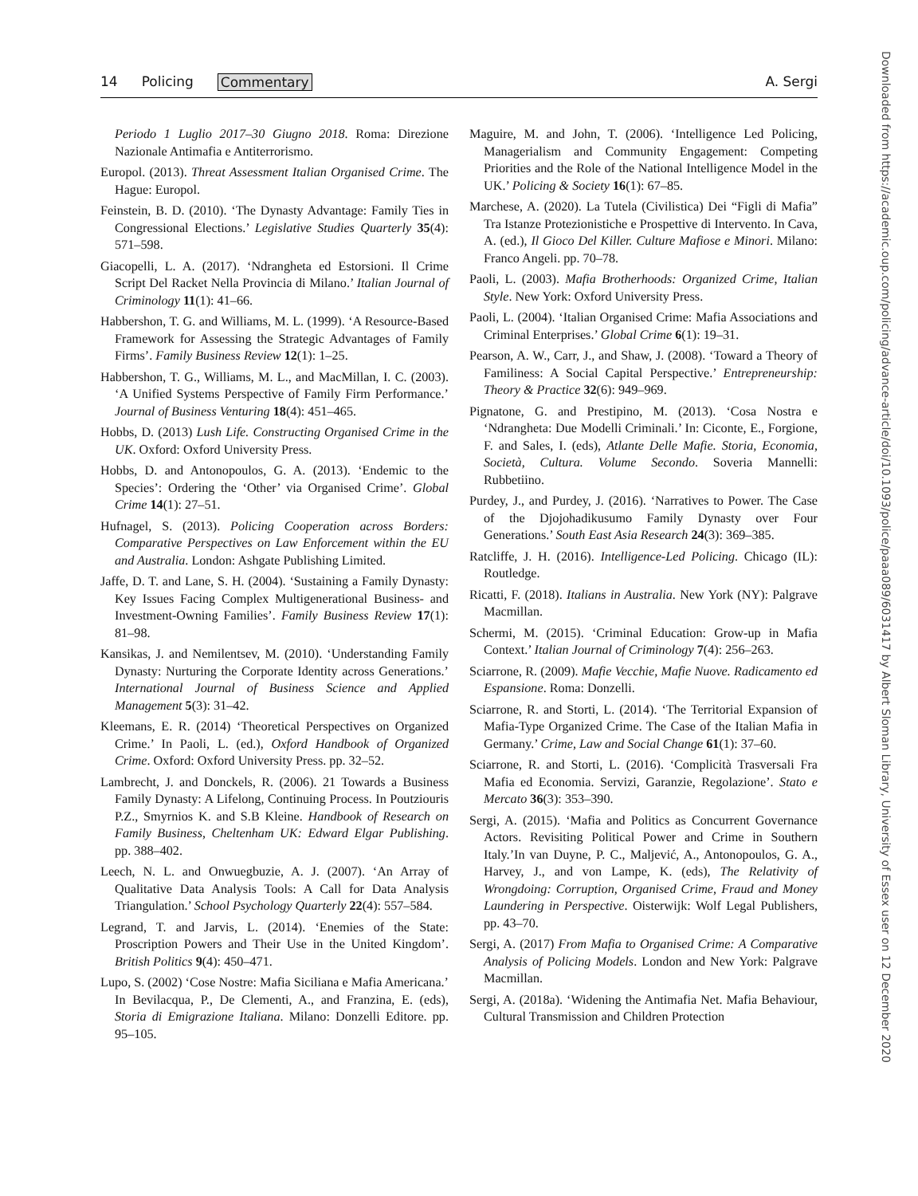14 Policing Commentary A. Sergi
Periodo 1 Luglio 2017–30 Giugno 2018. Roma: Direzione Nazionale Antimafia e Antiterrorismo.
Europol. (2013). Threat Assessment Italian Organised Crime. The Hague: Europol.
Feinstein, B. D. (2010). ‘The Dynasty Advantage: Family Ties in Congressional Elections.’ Legislative Studies Quarterly 35(4): 571–598.
Giacopelli, L. A. (2017). ‘Ndrangheta ed Estorsioni. Il Crime Script Del Racket Nella Provincia di Milano.’ Italian Journal of Criminology 11(1): 41–66.
Habbershon, T. G. and Williams, M. L. (1999). ‘A Resource-Based Framework for Assessing the Strategic Advantages of Family Firms’. Family Business Review 12(1): 1–25.
Habbershon, T. G., Williams, M. L., and MacMillan, I. C. (2003). ‘A Unified Systems Perspective of Family Firm Performance.’ Journal of Business Venturing 18(4): 451–465.
Hobbs, D. (2013) Lush Life. Constructing Organised Crime in the UK. Oxford: Oxford University Press.
Hobbs, D. and Antonopoulos, G. A. (2013). ‘Endemic to the Species’: Ordering the ‘Other’ via Organised Crime’. Global Crime 14(1): 27–51.
Hufnagel, S. (2013). Policing Cooperation across Borders: Comparative Perspectives on Law Enforcement within the EU and Australia. London: Ashgate Publishing Limited.
Jaffe, D. T. and Lane, S. H. (2004). ‘Sustaining a Family Dynasty: Key Issues Facing Complex Multigenerational Business- and Investment-Owning Families’. Family Business Review 17(1): 81–98.
Kansikas, J. and Nemilentsev, M. (2010). ‘Understanding Family Dynasty: Nurturing the Corporate Identity across Generations.’ International Journal of Business Science and Applied Management 5(3): 31–42.
Kleemans, E. R. (2014) ‘Theoretical Perspectives on Organized Crime.’ In Paoli, L. (ed.), Oxford Handbook of Organized Crime. Oxford: Oxford University Press. pp. 32–52.
Lambrecht, J. and Donckels, R. (2006). 21 Towards a Business Family Dynasty: A Lifelong, Continuing Process. In Poutziouris P.Z., Smyrnios K. and S.B Kleine. Handbook of Research on Family Business, Cheltenham UK: Edward Elgar Publishing. pp. 388–402.
Leech, N. L. and Onwuegbuzie, A. J. (2007). ‘An Array of Qualitative Data Analysis Tools: A Call for Data Analysis Triangulation.’ School Psychology Quarterly 22(4): 557–584.
Legrand, T. and Jarvis, L. (2014). ‘Enemies of the State: Proscription Powers and Their Use in the United Kingdom’. British Politics 9(4): 450–471.
Lupo, S. (2002) ‘Cose Nostre: Mafia Siciliana e Mafia Americana.’ In Bevilacqua, P., De Clementi, A., and Franzina, E. (eds), Storia di Emigrazione Italiana. Milano: Donzelli Editore. pp. 95–105.
Maguire, M. and John, T. (2006). ‘Intelligence Led Policing, Managerialism and Community Engagement: Competing Priorities and the Role of the National Intelligence Model in the UK.’ Policing & Society 16(1): 67–85.
Marchese, A. (2020). La Tutela (Civilistica) Dei “Figli di Mafia” Tra Istanze Protezionistiche e Prospettive di Intervento. In Cava, A. (ed.), Il Gioco Del Killer. Culture Mafiose e Minori. Milano: Franco Angeli. pp. 70–78.
Paoli, L. (2003). Mafia Brotherhoods: Organized Crime, Italian Style. New York: Oxford University Press.
Paoli, L. (2004). ‘Italian Organised Crime: Mafia Associations and Criminal Enterprises.’ Global Crime 6(1): 19–31.
Pearson, A. W., Carr, J., and Shaw, J. (2008). ‘Toward a Theory of Familiness: A Social Capital Perspective.’ Entrepreneurship: Theory & Practice 32(6): 949–969.
Pignatone, G. and Prestipino, M. (2013). ‘Cosa Nostra e ‘Ndrangheta: Due Modelli Criminali.’ In: Ciconte, E., Forgione, F. and Sales, I. (eds), Atlante Delle Mafie. Storia, Economia, Società, Cultura. Volume Secondo. Soveria Mannelli: Rubbetiino.
Purdey, J., and Purdey, J. (2016). ‘Narratives to Power. The Case of the Djojohadikusumo Family Dynasty over Four Generations.’ South East Asia Research 24(3): 369–385.
Ratcliffe, J. H. (2016). Intelligence-Led Policing. Chicago (IL): Routledge.
Ricatti, F. (2018). Italians in Australia. New York (NY): Palgrave Macmillan.
Schermi, M. (2015). ‘Criminal Education: Grow-up in Mafia Context.’ Italian Journal of Criminology 7(4): 256–263.
Sciarrone, R. (2009). Mafie Vecchie, Mafie Nuove. Radicamento ed Espansione. Roma: Donzelli.
Sciarrone, R. and Storti, L. (2014). ‘The Territorial Expansion of Mafia-Type Organized Crime. The Case of the Italian Mafia in Germany.’ Crime, Law and Social Change 61(1): 37–60.
Sciarrone, R. and Storti, L. (2016). ‘Complicità Trasversali Fra Mafia ed Economia. Servizi, Garanzie, Regolazione’. Stato e Mercato 36(3): 353–390.
Sergi, A. (2015). ‘Mafia and Politics as Concurrent Governance Actors. Revisiting Political Power and Crime in Southern Italy.’In van Duyne, P. C., Maljević, A., Antonopoulos, G. A., Harvey, J., and von Lampe, K. (eds), The Relativity of Wrongdoing: Corruption, Organised Crime, Fraud and Money Laundering in Perspective. Oisterwijk: Wolf Legal Publishers, pp. 43–70.
Sergi, A. (2017) From Mafia to Organised Crime: A Comparative Analysis of Policing Models. London and New York: Palgrave Macmillan.
Sergi, A. (2018a). ‘Widening the Antimafia Net. Mafia Behaviour, Cultural Transmission and Children Protection
Downloaded from https://academic.oup.com/policing/advance-article/doi/10.1093/police/paaa089/6031417 by Albert Sloman Library, University of Essex user on 12 December 2020